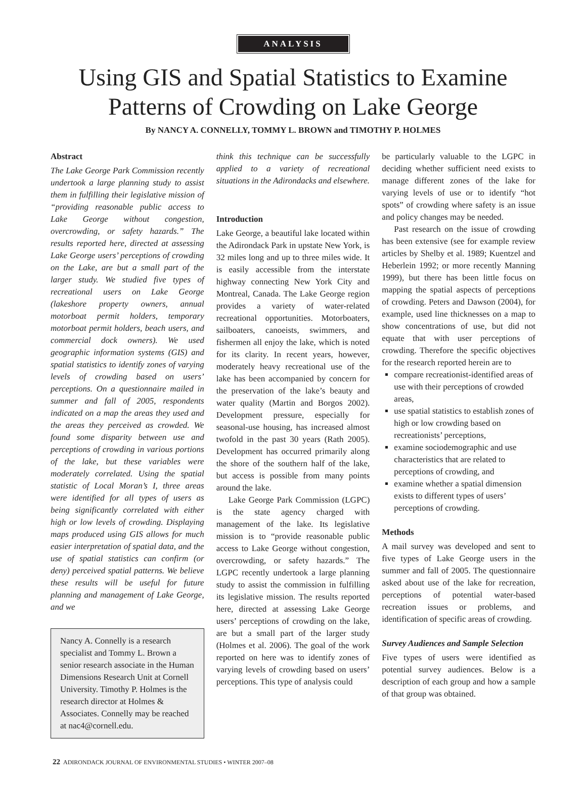ANALYSIS
Using GIS and Spatial Statistics to Examine
Patterns of Crowding on Lake George
By NANCY A. CONNELLY, TOMMY L. BROWN and TIMOTHY P. HOLMES
Abstract
The Lake George Park Commission recently undertook a large planning study to assist them in fulfilling their legislative mission of “providing reasonable public access to Lake George without congestion, overcrowding, or safety hazards.” The results reported here, directed at assessing Lake George users’ perceptions of crowding on the Lake, are but a small part of the larger study. We studied five types of recreational users on Lake George (lakeshore property owners, annual motorboat permit holders, temporary motorboat permit holders, beach users, and commercial dock owners). We used geographic information systems (GIS) and spatial statistics to identify zones of varying levels of crowding based on users’ perceptions. On a questionnaire mailed in summer and fall of 2005, respondents indicated on a map the areas they used and the areas they perceived as crowded. We found some disparity between use and perceptions of crowding in various portions of the lake, but these variables were moderately correlated. Using the spatial statistic of Local Moran’s I, three areas were identified for all types of users as being significantly correlated with either high or low levels of crowding. Displaying maps produced using GIS allows for much easier interpretation of spatial data, and the use of spatial statistics can confirm (or deny) perceived spatial patterns. We believe these results will be useful for future planning and management of Lake George, and we
Nancy A. Connelly is a research specialist and Tommy L. Brown a senior research associate in the Human Dimensions Research Unit at Cornell University. Timothy P. Holmes is the research director at Holmes & Associates. Connelly may be reached at nac4@cornell.edu.
think this technique can be successfully applied to a variety of recreational situations in the Adirondacks and elsewhere.
Introduction
Lake George, a beautiful lake located within the Adirondack Park in upstate New York, is 32 miles long and up to three miles wide. It is easily accessible from the interstate highway connecting New York City and Montreal, Canada. The Lake George region provides a variety of water-related recreational opportunities. Motorboaters, sailboaters, canoeists, swimmers, and fishermen all enjoy the lake, which is noted for its clarity. In recent years, however, moderately heavy recreational use of the lake has been accompanied by concern for the preservation of the lake’s beauty and water quality (Martin and Borgos 2002). Development pressure, especially for seasonal-use housing, has increased almost twofold in the past 30 years (Rath 2005). Development has occurred primarily along the shore of the southern half of the lake, but access is possible from many points around the lake.
Lake George Park Commission (LGPC) is the state agency charged with management of the lake. Its legislative mission is to “provide reasonable public access to Lake George without congestion, overcrowding, or safety hazards.” The LGPC recently undertook a large planning study to assist the commission in fulfilling its legislative mission. The results reported here, directed at assessing Lake George users’ perceptions of crowding on the lake, are but a small part of the larger study (Holmes et al. 2006). The goal of the work reported on here was to identify zones of varying levels of crowding based on users’ perceptions. This type of analysis could
be particularly valuable to the LGPC in deciding whether sufficient need exists to manage different zones of the lake for varying levels of use or to identify “hot spots” of crowding where safety is an issue and policy changes may be needed.
Past research on the issue of crowding has been extensive (see for example review articles by Shelby et al. 1989; Kuentzel and Heberlein 1992; or more recently Manning 1999), but there has been little focus on mapping the spatial aspects of perceptions of crowding. Peters and Dawson (2004), for example, used line thicknesses on a map to show concentrations of use, but did not equate that with user perceptions of crowding. Therefore the specific objectives for the research reported herein are to
compare recreationist-identified areas of use with their perceptions of crowded areas,
use spatial statistics to establish zones of high or low crowding based on recreationists’ perceptions,
examine sociodemographic and use characteristics that are related to perceptions of crowding, and
examine whether a spatial dimension exists to different types of users’ perceptions of crowding.
Methods
A mail survey was developed and sent to five types of Lake George users in the summer and fall of 2005. The questionnaire asked about use of the lake for recreation, perceptions of potential water-based recreation issues or problems, and identification of specific areas of crowding.
Survey Audiences and Sample Selection
Five types of users were identified as potential survey audiences. Below is a description of each group and how a sample of that group was obtained.
22 ADIRONDACK JOURNAL OF ENVIRONMENTAL STUDIES • WINTER 2007–08